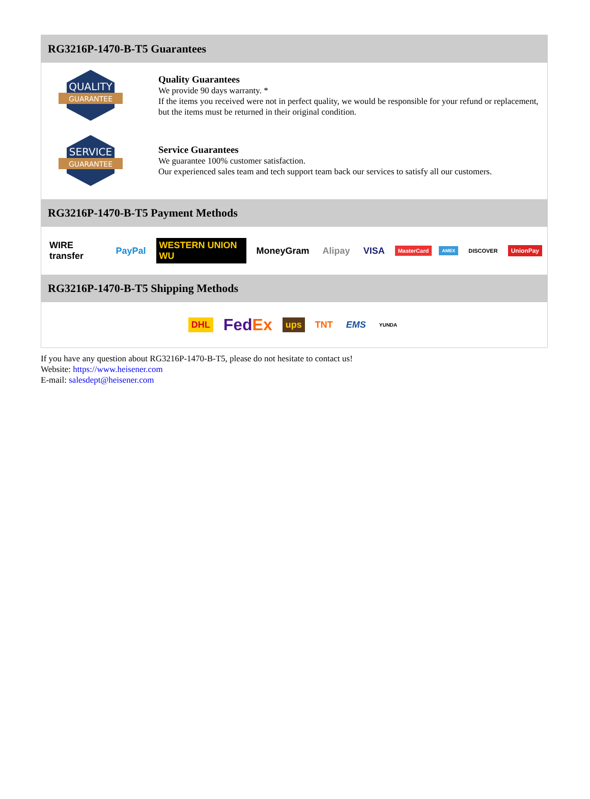RG3216P-1470-B-T5 Guarantees
QUALITY
GUARANTEE
Quality Guarantees
We provide 90 days warranty. *
If the items you received were not in perfect quality, we would be responsible for your refund or replacement, but the items must be returned in their original condition.
SERVICE
GUARANTEE
Service Guarantees
We guarantee 100% customer satisfaction.
Our experienced sales team and tech support team back our services to satisfy all our customers.
RG3216P-1470-B-T5 Payment Methods
WIRE transfer PayPal WESTERN UNION WU MoneyGram Alipay VISA MasterCard AMEX DISCOVER UnionPay
RG3216P-1470-B-T5 Shipping Methods
DHL FedEx ups TNT EMS YUNDA
If you have any question about RG3216P-1470-B-T5, please do not hesitate to contact us!
Website: https://www.heisener.com
E-mail: salesdept@heisener.com